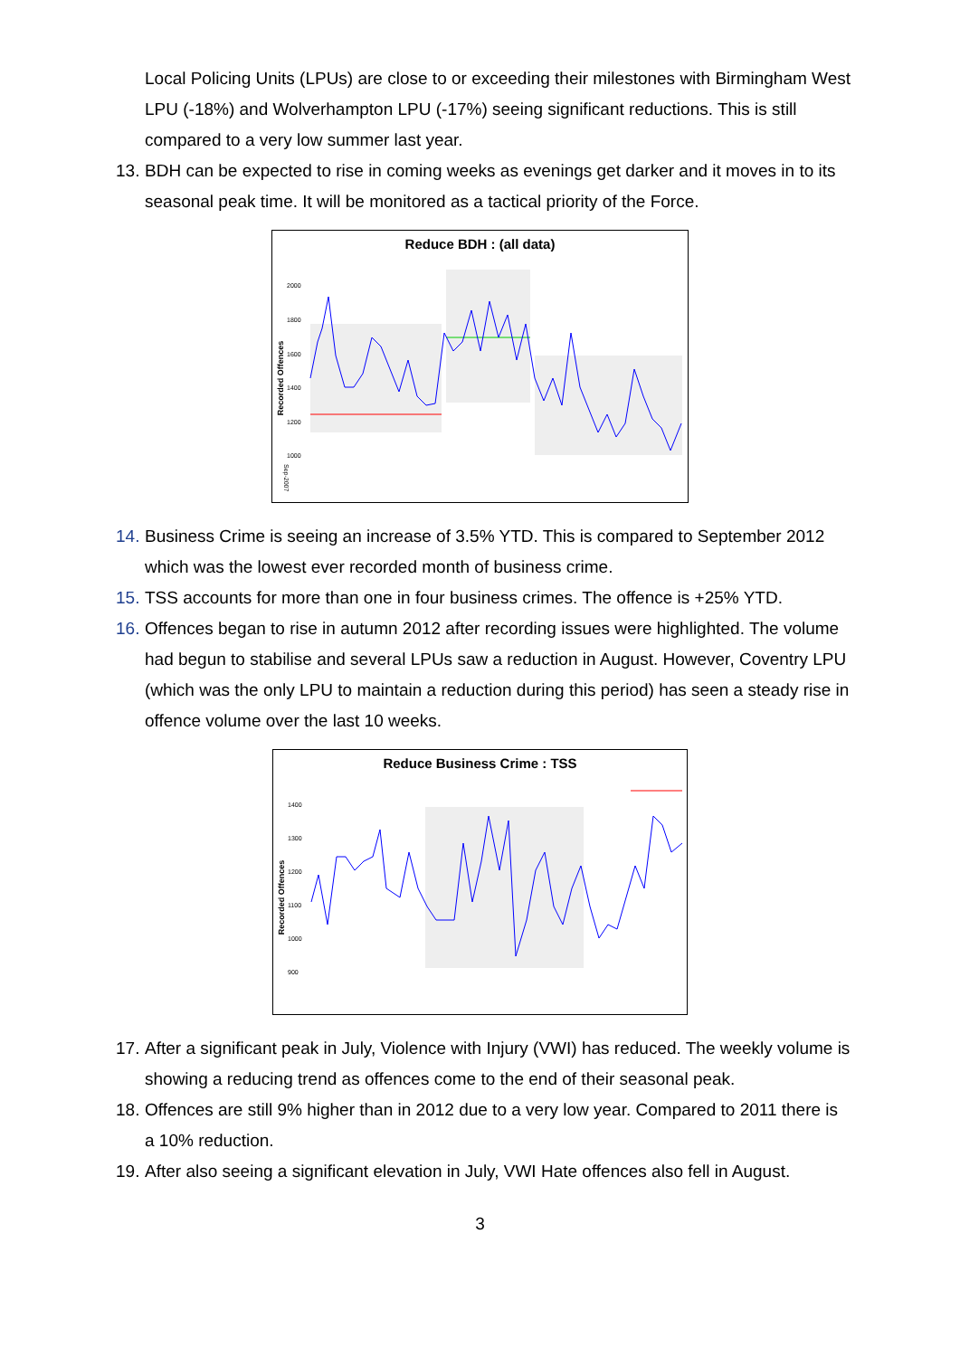Local Policing Units (LPUs) are close to or exceeding their milestones with Birmingham West LPU (-18%) and Wolverhampton LPU (-17%) seeing significant reductions. This is still compared to a very low summer last year.
13. BDH can be expected to rise in coming weeks as evenings get darker and it moves in to its seasonal peak time. It will be monitored as a tactical priority of the Force.
Reduce BDH : (all data)
Recorded Offences
2000
1800
1600
1400
1200
1000
Sep-2007
14. Business Crime is seeing an increase of 3.5% YTD. This is compared to September 2012 which was the lowest ever recorded month of business crime.
15. TSS accounts for more than one in four business crimes. The offence is +25% YTD.
16. Offences began to rise in autumn 2012 after recording issues were highlighted. The volume had begun to stabilise and several LPUs saw a reduction in August. However, Coventry LPU (which was the only LPU to maintain a reduction during this period) has seen a steady rise in offence volume over the last 10 weeks.
Reduce Business Crime : TSS
Recorded Offences
1400
1300
1200
1100
1000
900
17. After a significant peak in July, Violence with Injury (VWI) has reduced. The weekly volume is showing a reducing trend as offences come to the end of their seasonal peak.
18. Offences are still 9% higher than in 2012 due to a very low year. Compared to 2011 there is a 10% reduction.
19. After also seeing a significant elevation in July, VWI Hate offences also fell in August.
3